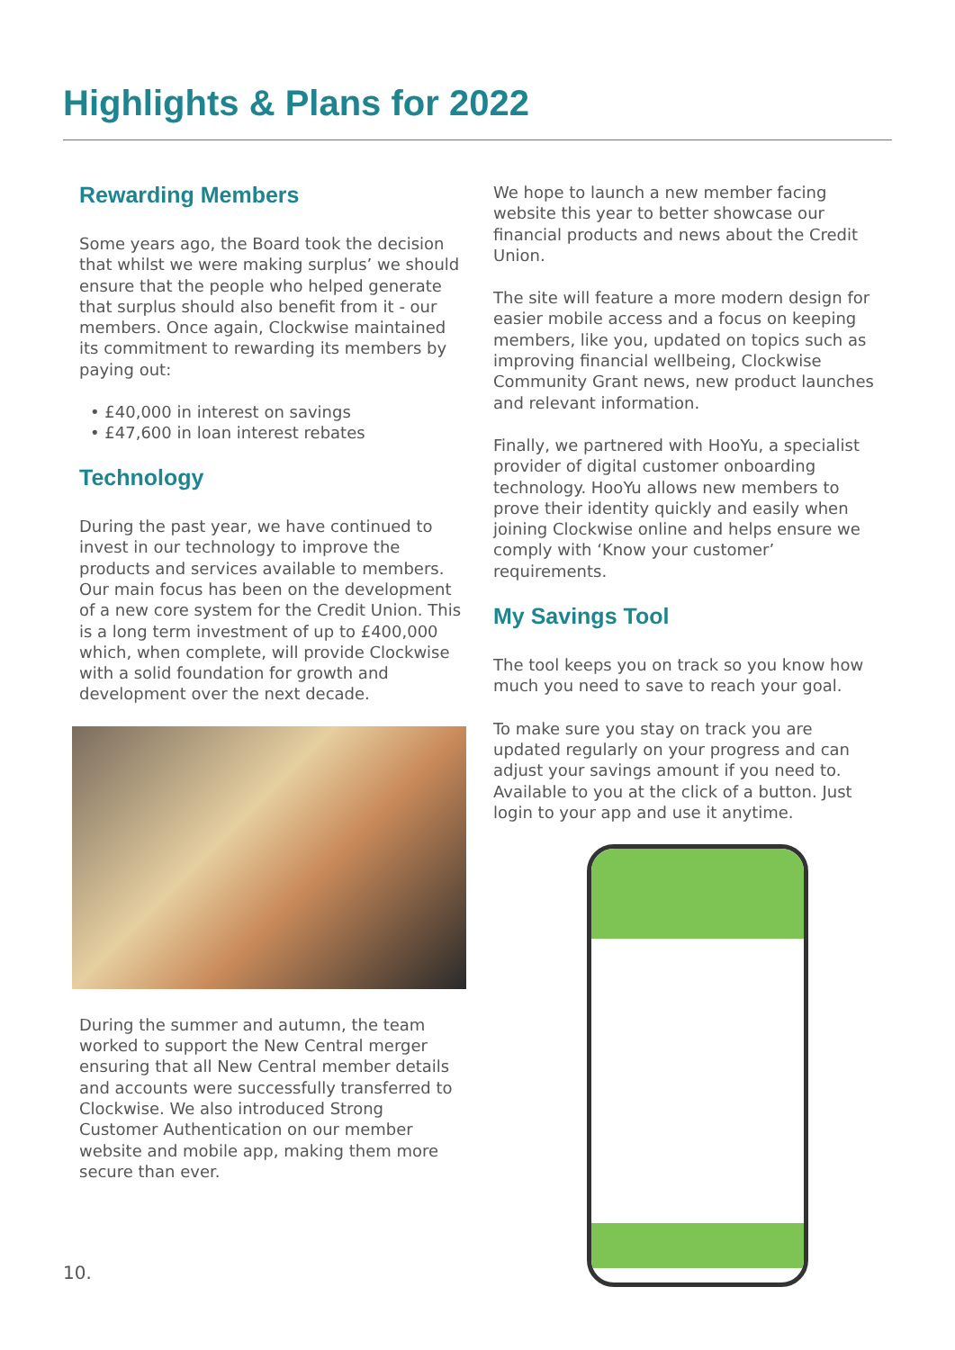Highlights & Plans for 2022
Rewarding Members
Some years ago, the Board took the decision that whilst we were making surplus’ we should ensure that the people who helped generate that surplus should also benefit from it - our members. Once again, Clockwise maintained its commitment to rewarding its members by paying out:
• £40,000 in interest on savings
• £47,600 in loan interest rebates
Technology
During the past year, we have continued to invest in our technology to improve the products and services available to members. Our main focus has been on the development of a new core system for the Credit Union. This is a long term investment of up to £400,000 which, when complete, will provide Clockwise with a solid foundation for growth and development over the next decade.
During the summer and autumn, the team worked to support the New Central merger ensuring that all New Central member details and accounts were successfully transferred to Clockwise. We also introduced Strong Customer Authentication on our member website and mobile app, making them more secure than ever.
We hope to launch a new member facing website this year to better showcase our financial products and news about the Credit Union.
The site will feature a more modern design for easier mobile access and a focus on keeping members, like you, updated on topics such as improving financial wellbeing, Clockwise Community Grant news, new product launches and relevant information.
Finally, we partnered with HooYu, a specialist provider of digital customer onboarding technology. HooYu allows new members to prove their identity quickly and easily when joining Clockwise online and helps ensure we comply with ‘Know your customer’ requirements.
My Savings Tool
The tool keeps you on track so you know how much you need to save to reach your goal.
To make sure you stay on track you are updated regularly on your progress and can adjust your savings amount if you need to. Available to you at the click of a button. Just login to your app and use it anytime.
10.